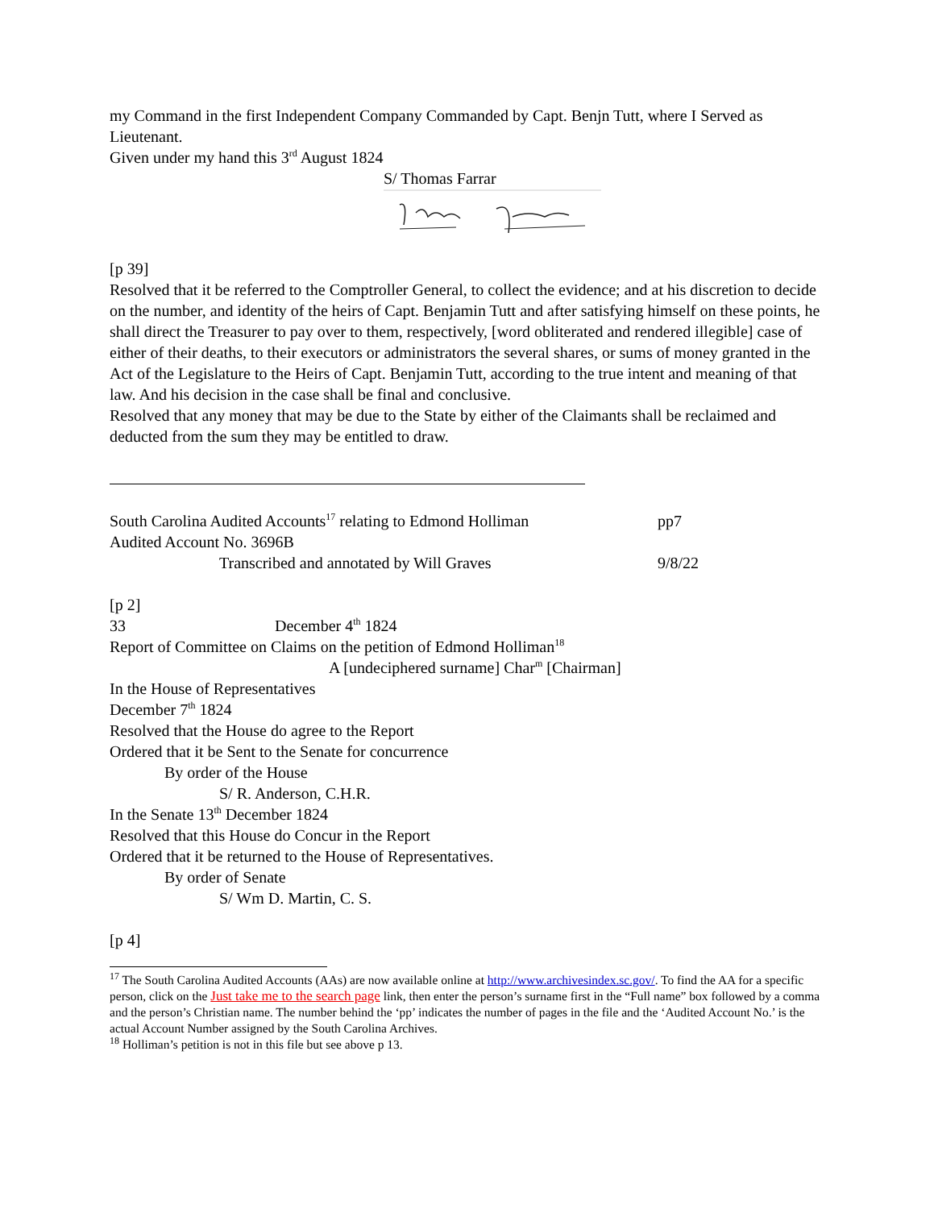my Command in the first Independent Company Commanded by Capt. Benjn Tutt, where I Served as Lieutenant.
Given under my hand this 3<sup>rd</sup> August 1824
S/ Thomas Farrar
[p 39]
Resolved that it be referred to the Comptroller General, to collect the evidence; and at his discretion to decide on the number, and identity of the heirs of Capt. Benjamin Tutt and after satisfying himself on these points, he shall direct the Treasurer to pay over to them, respectively, [word obliterated and rendered illegible] case of either of their deaths, to their executors or administrators the several shares, or sums of money granted in the Act of the Legislature to the Heirs of Capt. Benjamin Tutt, according to the true intent and meaning of that law. And his decision in the case shall be final and conclusive.
Resolved that any money that may be due to the State by either of the Claimants shall be reclaimed and deducted from the sum they may be entitled to draw.
South Carolina Audited Accounts<sup>17</sup> relating to Edmond Holliman pp7
Audited Account No. 3696B
Transcribed and annotated by Will Graves 9/8/22
[p 2]
33 December 4<sup>th</sup> 1824
Report of Committee on Claims on the petition of Edmond Holliman<sup>18</sup>
A [undeciphered surname] Char<sup>m</sup> [Chairman]
In the House of Representatives
December 7<sup>th</sup> 1824
Resolved that the House do agree to the Report
Ordered that it be Sent to the Senate for concurrence
By order of the House
S/ R. Anderson, C.H.R.
In the Senate 13<sup>th</sup> December 1824
Resolved that this House do Concur in the Report
Ordered that it be returned to the House of Representatives.
By order of Senate
S/ Wm D. Martin, C. S.
[p 4]
<sup>17</sup> The South Carolina Audited Accounts (AAs) are now available online at http://www.archivesindex.sc.gov/. To find the AA for a specific person, click on the Just take me to the search page link, then enter the person’s surname first in the “Full name” box followed by a comma and the person’s Christian name. The number behind the ‘pp’ indicates the number of pages in the file and the ‘Audited Account No.’ is the actual Account Number assigned by the South Carolina Archives.
<sup>18</sup> Holliman’s petition is not in this file but see above p 13.